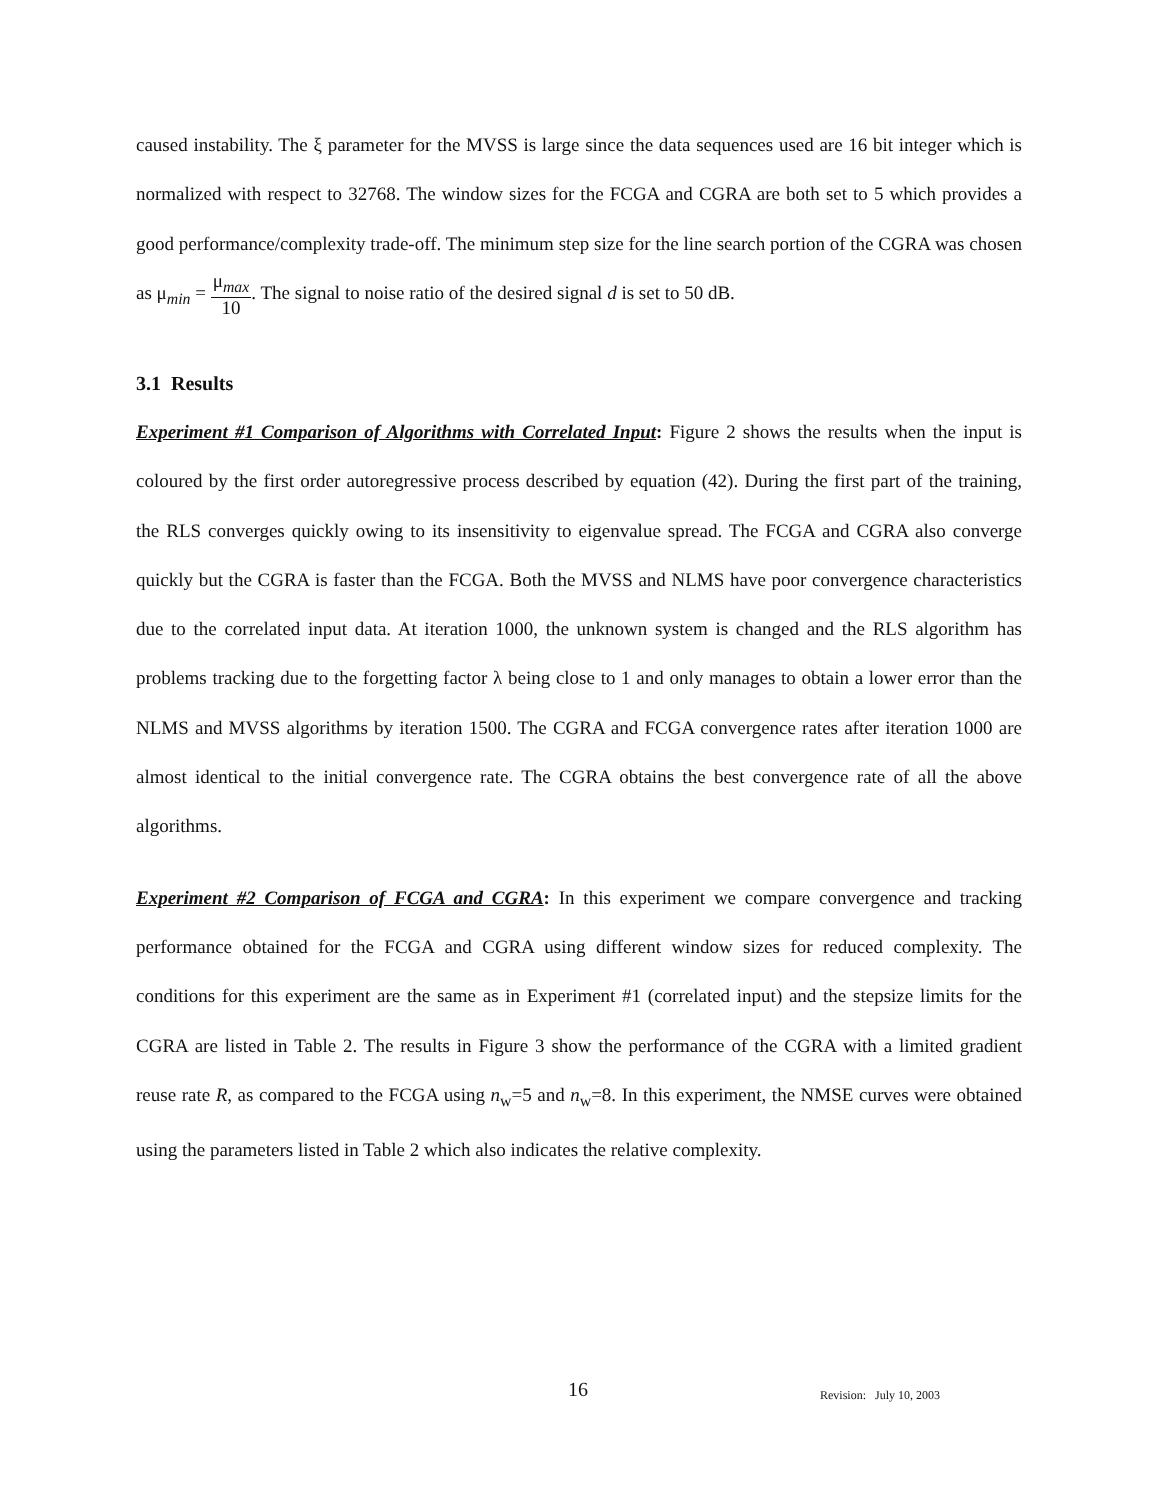caused instability. The ξ parameter for the MVSS is large since the data sequences used are 16 bit integer which is normalized with respect to 32768. The window sizes for the FCGA and CGRA are both set to 5 which provides a good performance/complexity trade-off. The minimum step size for the line search portion of the CGRA was chosen as μ<sub>min</sub> = μ<sub>max</sub> 10. The signal to noise ratio of the desired signal d is set to 50 dB.
3.1 Results
Experiment #1 Comparison of Algorithms with Correlated Input: Figure 2 shows the results when the input is coloured by the first order autoregressive process described by equation (42). During the first part of the training, the RLS converges quickly owing to its insensitivity to eigenvalue spread. The FCGA and CGRA also converge quickly but the CGRA is faster than the FCGA. Both the MVSS and NLMS have poor convergence characteristics due to the correlated input data. At iteration 1000, the unknown system is changed and the RLS algorithm has problems tracking due to the forgetting factor λ being close to 1 and only manages to obtain a lower error than the NLMS and MVSS algorithms by iteration 1500. The CGRA and FCGA convergence rates after iteration 1000 are almost identical to the initial convergence rate. The CGRA obtains the best convergence rate of all the above algorithms.
Experiment #2 Comparison of FCGA and CGRA: In this experiment we compare convergence and tracking performance obtained for the FCGA and CGRA using different window sizes for reduced complexity. The conditions for this experiment are the same as in Experiment #1 (correlated input) and the stepsize limits for the CGRA are listed in Table 2. The results in Figure 3 show the performance of the CGRA with a limited gradient reuse rate R, as compared to the FCGA using n<sub>w</sub>=5 and n<sub>w</sub>=8. In this experiment, the NMSE curves were obtained using the parameters listed in Table 2 which also indicates the relative complexity.
16 Revision: July 10, 2003